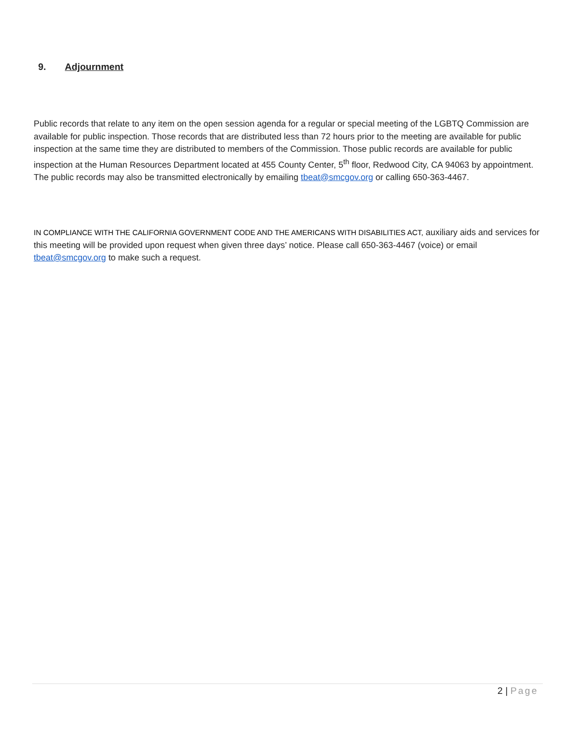9. Adjournment
Public records that relate to any item on the open session agenda for a regular or special meeting of the LGBTQ Commission are available for public inspection. Those records that are distributed less than 72 hours prior to the meeting are available for public inspection at the same time they are distributed to members of the Commission. Those public records are available for public inspection at the Human Resources Department located at 455 County Center, 5<sup>th</sup> floor, Redwood City, CA 94063 by appointment. The public records may also be transmitted electronically by emailing tbeat@smcgov.org or calling 650-363-4467.
IN COMPLIANCE WITH THE CALIFORNIA GOVERNMENT CODE AND THE AMERICANS WITH DISABILITIES ACT, auxiliary aids and services for this meeting will be provided upon request when given three days’ notice. Please call 650-363-4467 (voice) or email tbeat@smcgov.org to make such a request.
2 | Page